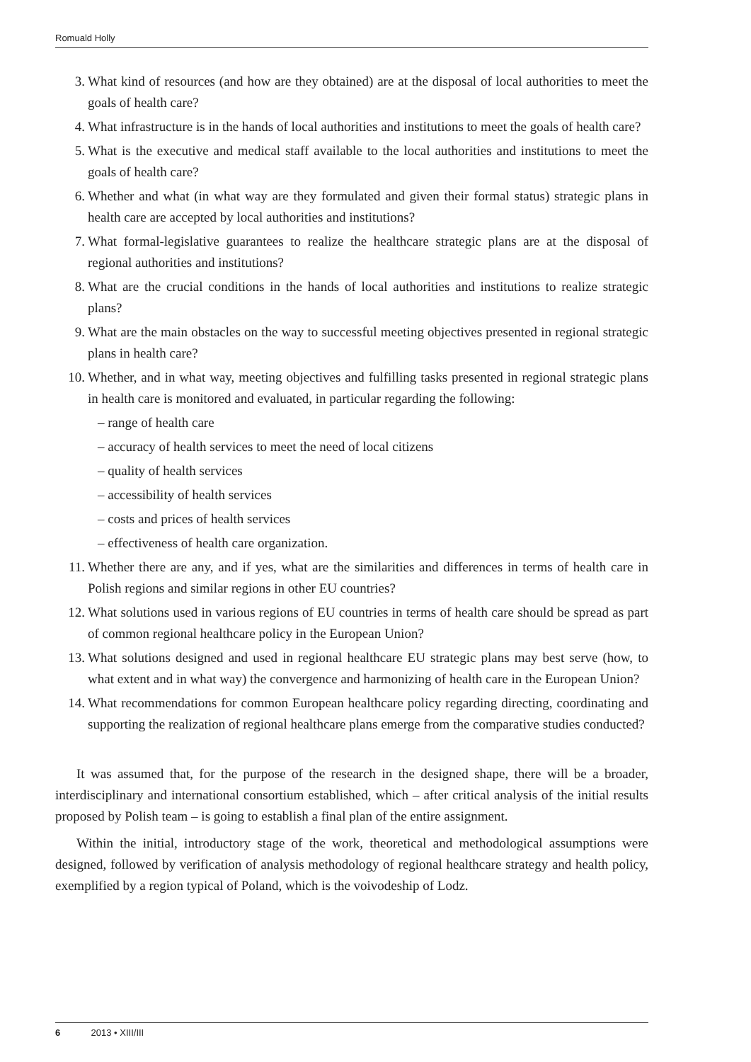Romuald Holly
3. What kind of resources (and how are they obtained) are at the disposal of local authorities to meet the goals of health care?
4. What infrastructure is in the hands of local authorities and institutions to meet the goals of health care?
5. What is the executive and medical staff available to the local authorities and institutions to meet the goals of health care?
6. Whether and what (in what way are they formulated and given their formal status) strategic plans in health care are accepted by local authorities and institutions?
7. What formal-legislative guarantees to realize the healthcare strategic plans are at the disposal of regional authorities and institutions?
8. What are the crucial conditions in the hands of local authorities and institutions to realize strategic plans?
9. What are the main obstacles on the way to successful meeting objectives presented in regional strategic plans in health care?
10. Whether, and in what way, meeting objectives and fulfilling tasks presented in regional strategic plans in health care is monitored and evaluated, in particular regarding the following:
– range of health care
– accuracy of health services to meet the need of local citizens
– quality of health services
– accessibility of health services
– costs and prices of health services
– effectiveness of health care organization.
11. Whether there are any, and if yes, what are the similarities and differences in terms of health care in Polish regions and similar regions in other EU countries?
12. What solutions used in various regions of EU countries in terms of health care should be spread as part of common regional healthcare policy in the European Union?
13. What solutions designed and used in regional healthcare EU strategic plans may best serve (how, to what extent and in what way) the convergence and harmonizing of health care in the European Union?
14. What recommendations for common European healthcare policy regarding directing, coordinating and supporting the realization of regional healthcare plans emerge from the comparative studies conducted?
It was assumed that, for the purpose of the research in the designed shape, there will be a broader, interdisciplinary and international consortium established, which – after critical analysis of the initial results proposed by Polish team – is going to establish a final plan of the entire assignment.
Within the initial, introductory stage of the work, theoretical and methodological assumptions were designed, followed by verification of analysis methodology of regional healthcare strategy and health policy, exemplified by a region typical of Poland, which is the voivodeship of Lodz.
6 2013 • XIII/III